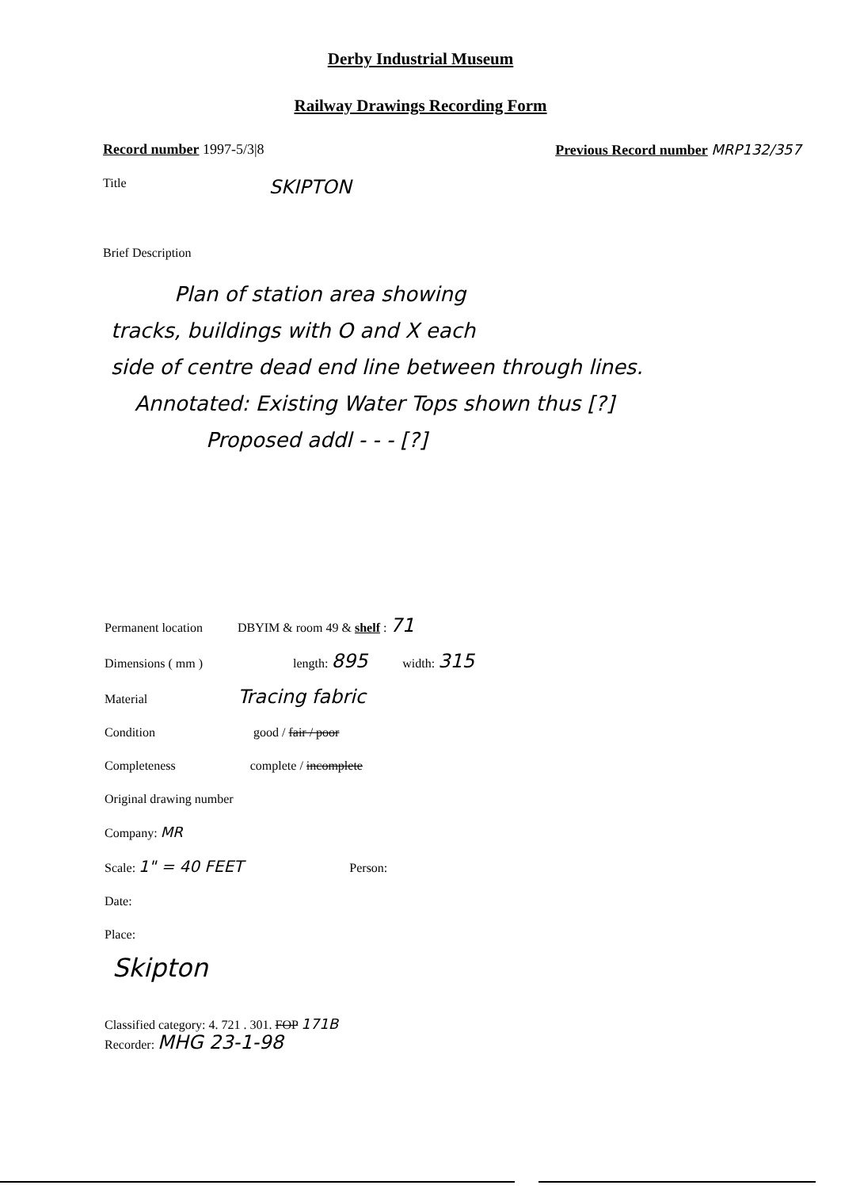Derby Industrial Museum
Railway Drawings Recording Form
Record number 1997-5/3|8 Previous Record number MRP132/357
Title SKIPTON
Brief Description
Plan of station area showing
tracks, buildings with O and X each
side of centre dead end line between through lines.
Annotated: Existing Water Tops shown thus [?]
Proposed addl - - - [?]
Permanent location DBYIM & room 49 & shelf : 71
Dimensions ( mm ) length: 895 width: 315
Material Tracing fabric
Condition good / fair / poor
Completeness complete / incomplete
Original drawing number
Company: MR
Scale: 1" = 40 FEET Person:
Date:
Place:
Skipton
Classified category: 4. 721 . 301. FOP 171B
Recorder: MHG 23-1-98